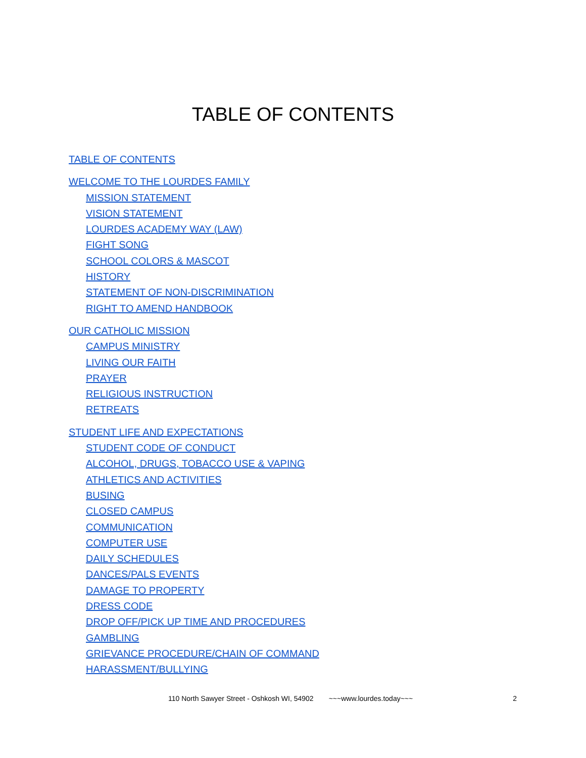TABLE OF CONTENTS
TABLE OF CONTENTS
WELCOME TO THE LOURDES FAMILY
MISSION STATEMENT
VISION STATEMENT
LOURDES ACADEMY WAY (LAW)
FIGHT SONG
SCHOOL COLORS & MASCOT
HISTORY
STATEMENT OF NON-DISCRIMINATION
RIGHT TO AMEND HANDBOOK
OUR CATHOLIC MISSION
CAMPUS MINISTRY
LIVING OUR FAITH
PRAYER
RELIGIOUS INSTRUCTION
RETREATS
STUDENT LIFE AND EXPECTATIONS
STUDENT CODE OF CONDUCT
ALCOHOL, DRUGS, TOBACCO USE & VAPING
ATHLETICS AND ACTIVITIES
BUSING
CLOSED CAMPUS
COMMUNICATION
COMPUTER USE
DAILY SCHEDULES
DANCES/PALS EVENTS
DAMAGE TO PROPERTY
DRESS CODE
DROP OFF/PICK UP TIME AND PROCEDURES
GAMBLING
GRIEVANCE PROCEDURE/CHAIN OF COMMAND
HARASSMENT/BULLYING
110 North Sawyer Street - Oshkosh WI, 54902 ~~~www.lourdes.today~~~ 2